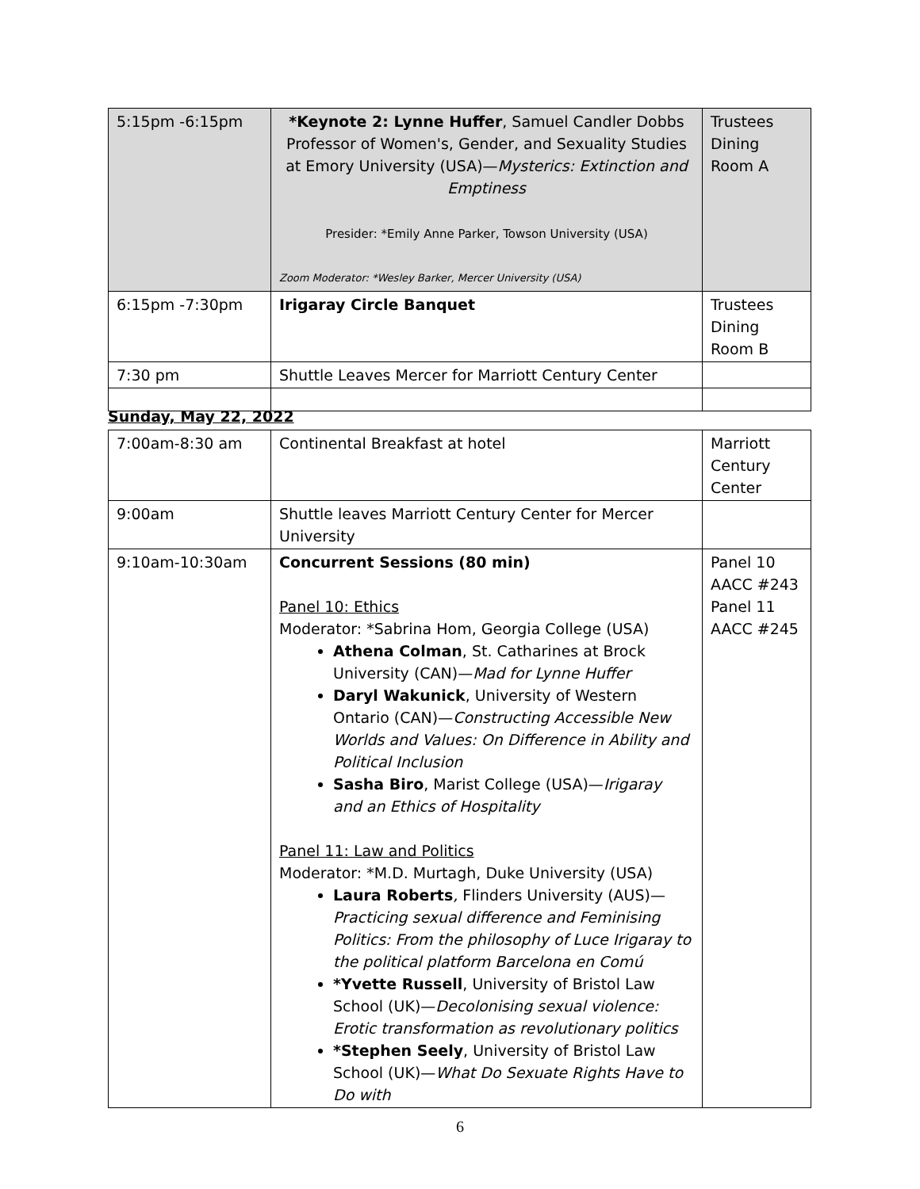| 5:15pm -6:15pm | *Keynote 2: Lynne Huffer , Samuel Candler Dobbs Professor of Women's, Gender, and Sexuality Studies at Emory University (USA)— Mysterics: Extinction and Emptiness Presider: *Emily Anne Parker, Towson University (USA) Zoom Moderator: *Wesley Barker, Mercer University (USA) | Trustees Dining Room A |
| 6:15pm -7:30pm | Irigaray Circle Banquet | Trustees Dining Room B |
| 7:30 pm | Shuttle Leaves Mercer for Marriott Century Center | |
Sunday, May 22, 2022
| 7:00am-8:30 am | Continental Breakfast at hotel | Marriott Century Center |
| 9:00am | Shuttle leaves Marriott Century Center for Mercer University | |
| 9:10am-10:30am | Concurrent Sessions (80 min) Panel 10: Ethics Moderator: *Sabrina Hom, Georgia College (USA) Athena Colman , St. Catharines at Brock University (CAN)— Mad for Lynne Huffer Daryl Wakunick , University of Western Ontario (CAN)— Constructing Accessible New Worlds and Values: On Difference in Ability and Political Inclusion Sasha Biro , Marist College (USA)— Irigaray and an Ethics of Hospitality Panel 11: Law and Politics Moderator: *M.D. Murtagh, Duke University (USA) Laura Roberts , Flinders University (AUS)— Practicing sexual difference and Feminising Politics: From the philosophy of Luce Irigaray to the political platform Barcelona en Comú *Yvette Russell , University of Bristol Law School (UK)— Decolonising sexual violence: Erotic transformation as revolutionary politics *Stephen Seely , University of Bristol Law School (UK)— What Do Sexuate Rights Have to Do with | Panel 10 AACC #243 Panel 11 AACC #245 |
6